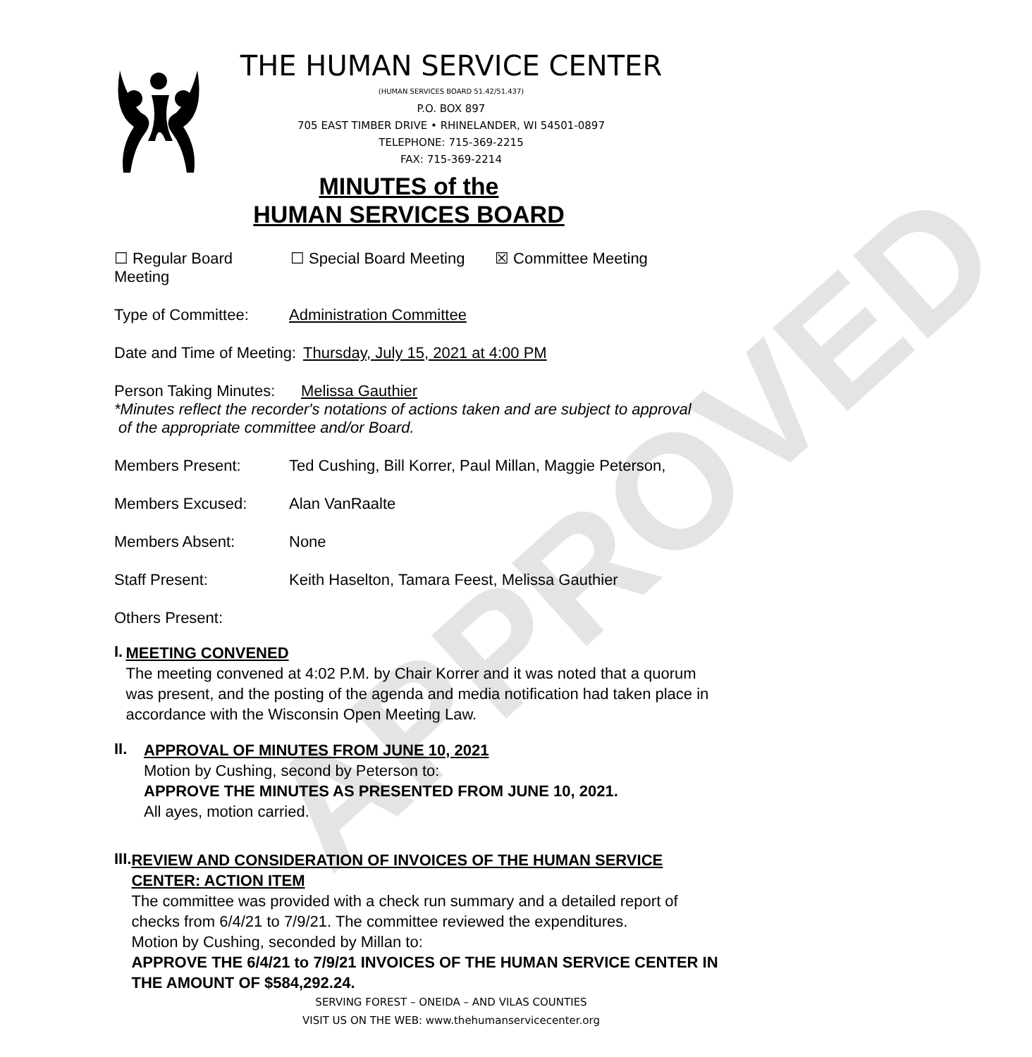APPROVED
THE HUMAN SERVICE CENTER
(HUMAN SERVICES BOARD 51.42/51.437)
P.O. BOX 897
705 EAST TIMBER DRIVE • RHINELANDER, WI 54501-0897
TELEPHONE: 715-369-2215
FAX: 715-369-2214
MINUTES of the
HUMAN SERVICES BOARD
☐ Regular Board Meeting ☐ Special Board Meeting ☒ Committee Meeting
Type of Committee: Administration Committee
Date and Time of Meeting: Thursday, July 15, 2021 at 4:00 PM
Person Taking Minutes: Melissa Gauthier
*Minutes reflect the recorder's notations of actions taken and are subject to approval
of the appropriate committee and/or Board.
Members Present: Ted Cushing, Bill Korrer, Paul Millan, Maggie Peterson,
Members Excused: Alan VanRaalte
Members Absent: None
Staff Present: Keith Haselton, Tamara Feest, Melissa Gauthier
Others Present:
I.
MEETING CONVENED
The meeting convened at 4:02 P.M. by Chair Korrer and it was noted that a quorum was present, and the posting of the agenda and media notification had taken place in accordance with the Wisconsin Open Meeting Law.
II.
APPROVAL OF MINUTES FROM JUNE 10, 2021
Motion by Cushing, second by Peterson to:
APPROVE THE MINUTES AS PRESENTED FROM JUNE 10, 2021.
All ayes, motion carried.
III.
REVIEW AND CONSIDERATION OF INVOICES OF THE HUMAN SERVICE CENTER: ACTION ITEM
The committee was provided with a check run summary and a detailed report of checks from 6/4/21 to 7/9/21. The committee reviewed the expenditures.
Motion by Cushing, seconded by Millan to:
APPROVE THE 6/4/21 to 7/9/21 INVOICES OF THE HUMAN SERVICE CENTER IN THE AMOUNT OF $584,292.24.
SERVING FOREST – ONEIDA – AND VILAS COUNTIES
VISIT US ON THE WEB: www.thehumanservicecenter.org